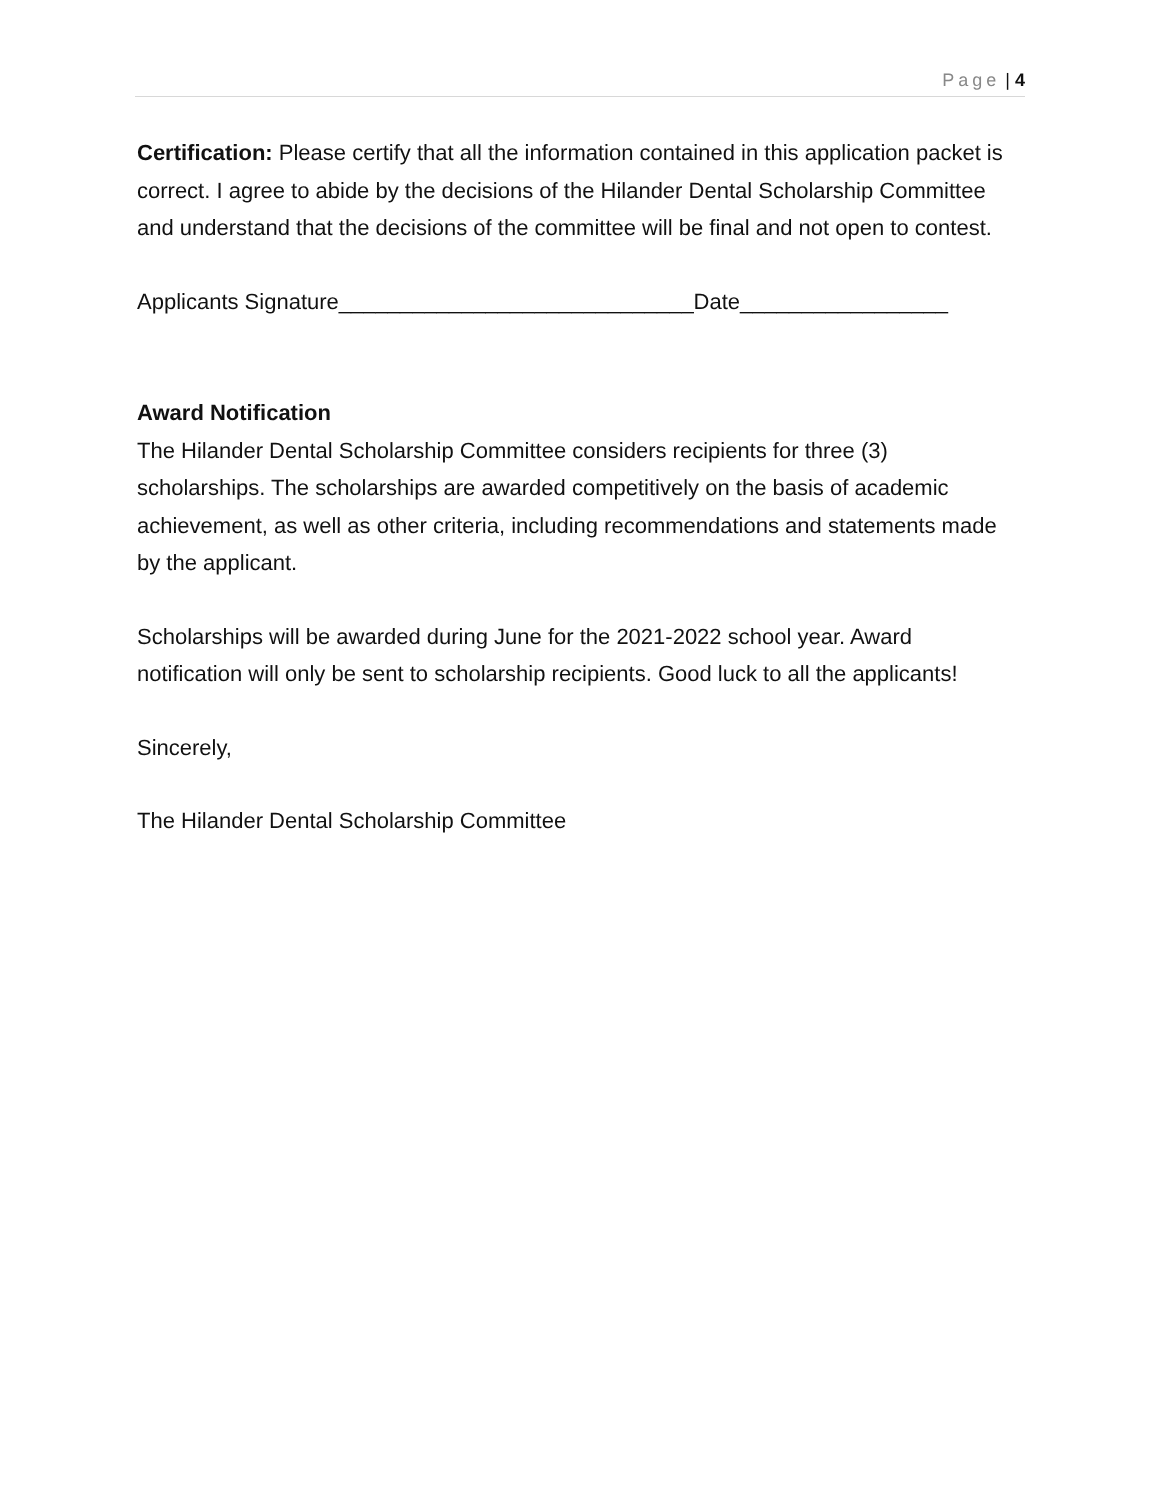Page | 4
Certification: Please certify that all the information contained in this application packet is correct. I agree to abide by the decisions of the Hilander Dental Scholarship Committee and understand that the decisions of the committee will be final and not open to contest.
Applicants Signature_____________________________Date_________________
Award Notification
The Hilander Dental Scholarship Committee considers recipients for three (3) scholarships. The scholarships are awarded competitively on the basis of academic achievement, as well as other criteria, including recommendations and statements made by the applicant.
Scholarships will be awarded during June for the 2021-2022 school year. Award notification will only be sent to scholarship recipients. Good luck to all the applicants!
Sincerely,
The Hilander Dental Scholarship Committee